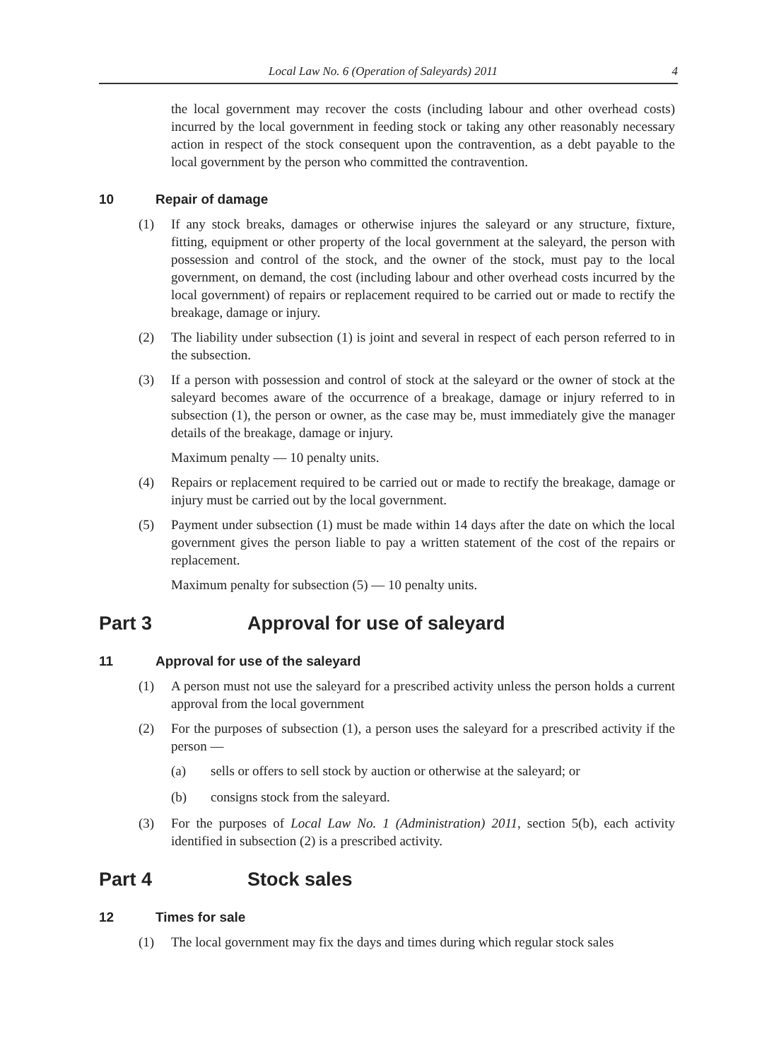Local Law No. 6 (Operation of Saleyards) 2011 4
the local government may recover the costs (including labour and other overhead costs) incurred by the local government in feeding stock or taking any other reasonably necessary action in respect of the stock consequent upon the contravention, as a debt payable to the local government by the person who committed the contravention.
10 Repair of damage
(1) If any stock breaks, damages or otherwise injures the saleyard or any structure, fixture, fitting, equipment or other property of the local government at the saleyard, the person with possession and control of the stock, and the owner of the stock, must pay to the local government, on demand, the cost (including labour and other overhead costs incurred by the local government) of repairs or replacement required to be carried out or made to rectify the breakage, damage or injury.
(2) The liability under subsection (1) is joint and several in respect of each person referred to in the subsection.
(3) If a person with possession and control of stock at the saleyard or the owner of stock at the saleyard becomes aware of the occurrence of a breakage, damage or injury referred to in subsection (1), the person or owner, as the case may be, must immediately give the manager details of the breakage, damage or injury.
Maximum penalty — 10 penalty units.
(4) Repairs or replacement required to be carried out or made to rectify the breakage, damage or injury must be carried out by the local government.
(5) Payment under subsection (1) must be made within 14 days after the date on which the local government gives the person liable to pay a written statement of the cost of the repairs or replacement.
Maximum penalty for subsection (5) — 10 penalty units.
Part 3 Approval for use of saleyard
11 Approval for use of the saleyard
(1) A person must not use the saleyard for a prescribed activity unless the person holds a current approval from the local government
(2) For the purposes of subsection (1), a person uses the saleyard for a prescribed activity if the person —
(a) sells or offers to sell stock by auction or otherwise at the saleyard; or
(b) consigns stock from the saleyard.
(3) For the purposes of Local Law No. 1 (Administration) 2011, section 5(b), each activity identified in subsection (2) is a prescribed activity.
Part 4 Stock sales
12 Times for sale
(1) The local government may fix the days and times during which regular stock sales